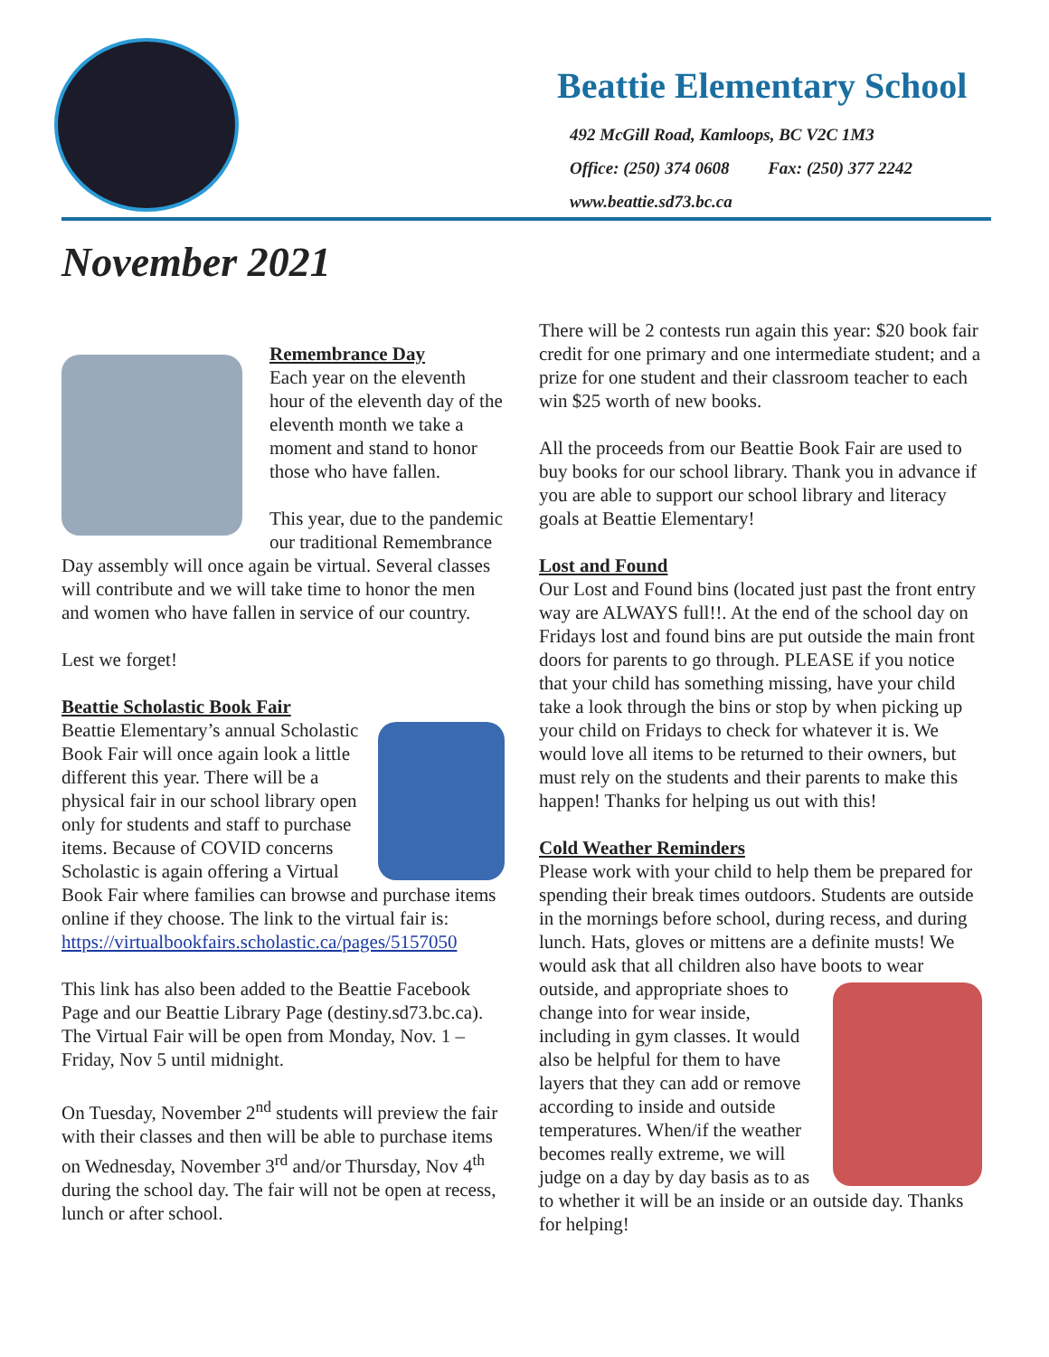Beattie Elementary School
492 McGill Road, Kamloops, BC V2C 1M3
Office: (250) 374 0608 Fax: (250) 377 2242
www.beattie.sd73.bc.ca
November 2021
Remembrance Day
Each year on the eleventh hour of the eleventh day of the eleventh month we take a moment and stand to honor those who have fallen.
This year, due to the pandemic our traditional Remembrance Day assembly will once again be virtual. Several classes will contribute and we will take time to honor the men and women who have fallen in service of our country.
Lest we forget!
Beattie Scholastic Book Fair
Beattie Elementary’s annual Scholastic Book Fair will once again look a little different this year. There will be a physical fair in our school library open only for students and staff to purchase items. Because of COVID concerns Scholastic is again offering a Virtual Book Fair where families can browse and purchase items online if they choose. The link to the virtual fair is:
https://virtualbookfairs.scholastic.ca/pages/5157050
This link has also been added to the Beattie Facebook Page and our Beattie Library Page (destiny.sd73.bc.ca). The Virtual Fair will be open from Monday, Nov. 1 – Friday, Nov 5 until midnight.
On Tuesday, November 2<sup>nd</sup> students will preview the fair with their classes and then will be able to purchase items on Wednesday, November 3<sup>rd</sup> and/or Thursday, Nov 4<sup>th</sup> during the school day. The fair will not be open at recess, lunch or after school.
There will be 2 contests run again this year: $20 book fair credit for one primary and one intermediate student; and a prize for one student and their classroom teacher to each win $25 worth of new books.
All the proceeds from our Beattie Book Fair are used to buy books for our school library. Thank you in advance if you are able to support our school library and literacy goals at Beattie Elementary!
Lost and Found
Our Lost and Found bins (located just past the front entry way are ALWAYS full!!. At the end of the school day on Fridays lost and found bins are put outside the main front doors for parents to go through. PLEASE if you notice that your child has something missing, have your child take a look through the bins or stop by when picking up your child on Fridays to check for whatever it is. We would love all items to be returned to their owners, but must rely on the students and their parents to make this happen! Thanks for helping us out with this!
Cold Weather Reminders
Please work with your child to help them be prepared for spending their break times outdoors. Students are outside in the mornings before school, during recess, and during lunch. Hats, gloves or mittens are a definite musts! We would ask that all children also have boots to wear outside, and appropriate shoes to change into for wear inside, including in gym classes. It would also be helpful for them to have layers that they can add or remove according to inside and outside temperatures. When/if the weather becomes really extreme, we will judge on a day by day basis as to as to whether it will be an inside or an outside day. Thanks for helping!